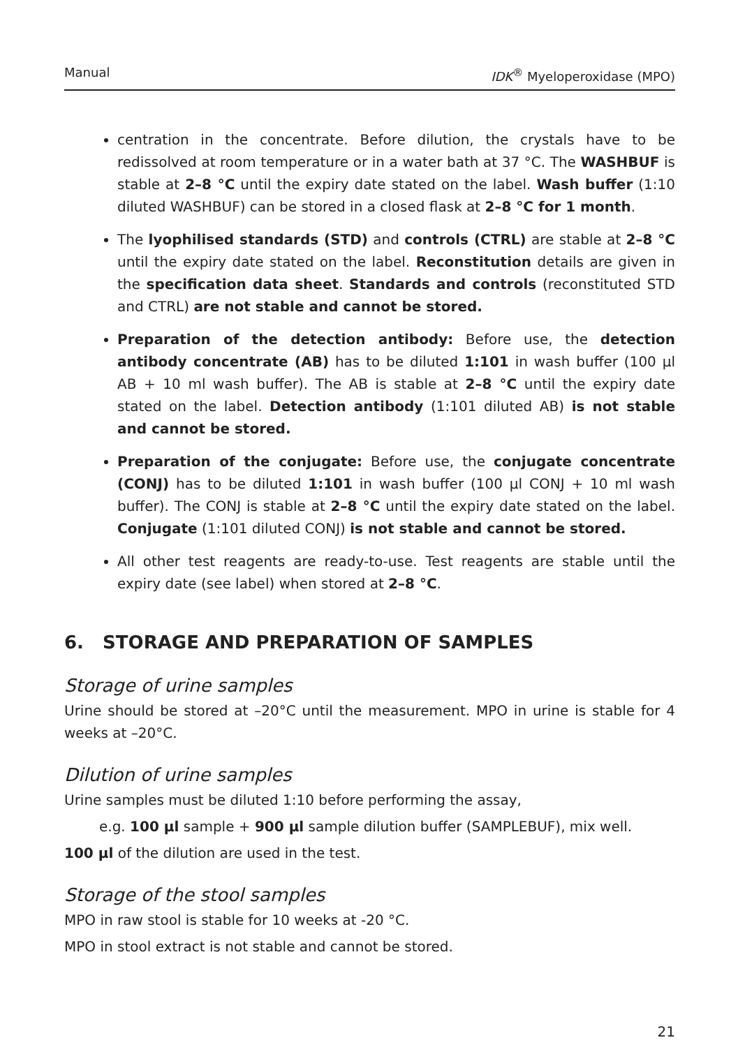Manual IDK<sup>®</sup> Myeloperoxidase (MPO)
centration in the concentrate. Before dilution, the crystals have to be redissolved at room temperature or in a water bath at 37 °C. The WASHBUF is stable at 2–8 °C until the expiry date stated on the label. Wash buffer (1:10 diluted WASHBUF) can be stored in a closed flask at 2–8 °C for 1 month.
The lyophilised standards (STD) and controls (CTRL) are stable at 2–8 °C until the expiry date stated on the label. Reconstitution details are given in the specification data sheet. Standards and controls (reconstituted STD and CTRL) are not stable and cannot be stored.
Preparation of the detection antibody: Before use, the detection antibody concentrate (AB) has to be diluted 1:101 in wash buffer (100 µl AB + 10 ml wash buffer). The AB is stable at 2–8 °C until the expiry date stated on the label. Detection antibody (1:101 diluted AB) is not stable and cannot be stored.
Preparation of the conjugate: Before use, the conjugate concentrate (CONJ) has to be diluted 1:101 in wash buffer (100 µl CONJ + 10 ml wash buffer). The CONJ is stable at 2–8 °C until the expiry date stated on the label. Conjugate (1:101 diluted CONJ) is not stable and cannot be stored.
All other test reagents are ready-to-use. Test reagents are stable until the expiry date (see label) when stored at 2–8 °C.
6. STORAGE AND PREPARATION OF SAMPLES
Storage of urine samples
Urine should be stored at –20°C until the measurement. MPO in urine is stable for 4 weeks at –20°C.
Dilution of urine samples
Urine samples must be diluted 1:10 before performing the assay,
e.g. 100 µl sample + 900 µl sample dilution buffer (SAMPLEBUF), mix well.
100 µl of the dilution are used in the test.
Storage of the stool samples
MPO in raw stool is stable for 10 weeks at -20 °C.
MPO in stool extract is not stable and cannot be stored.
21